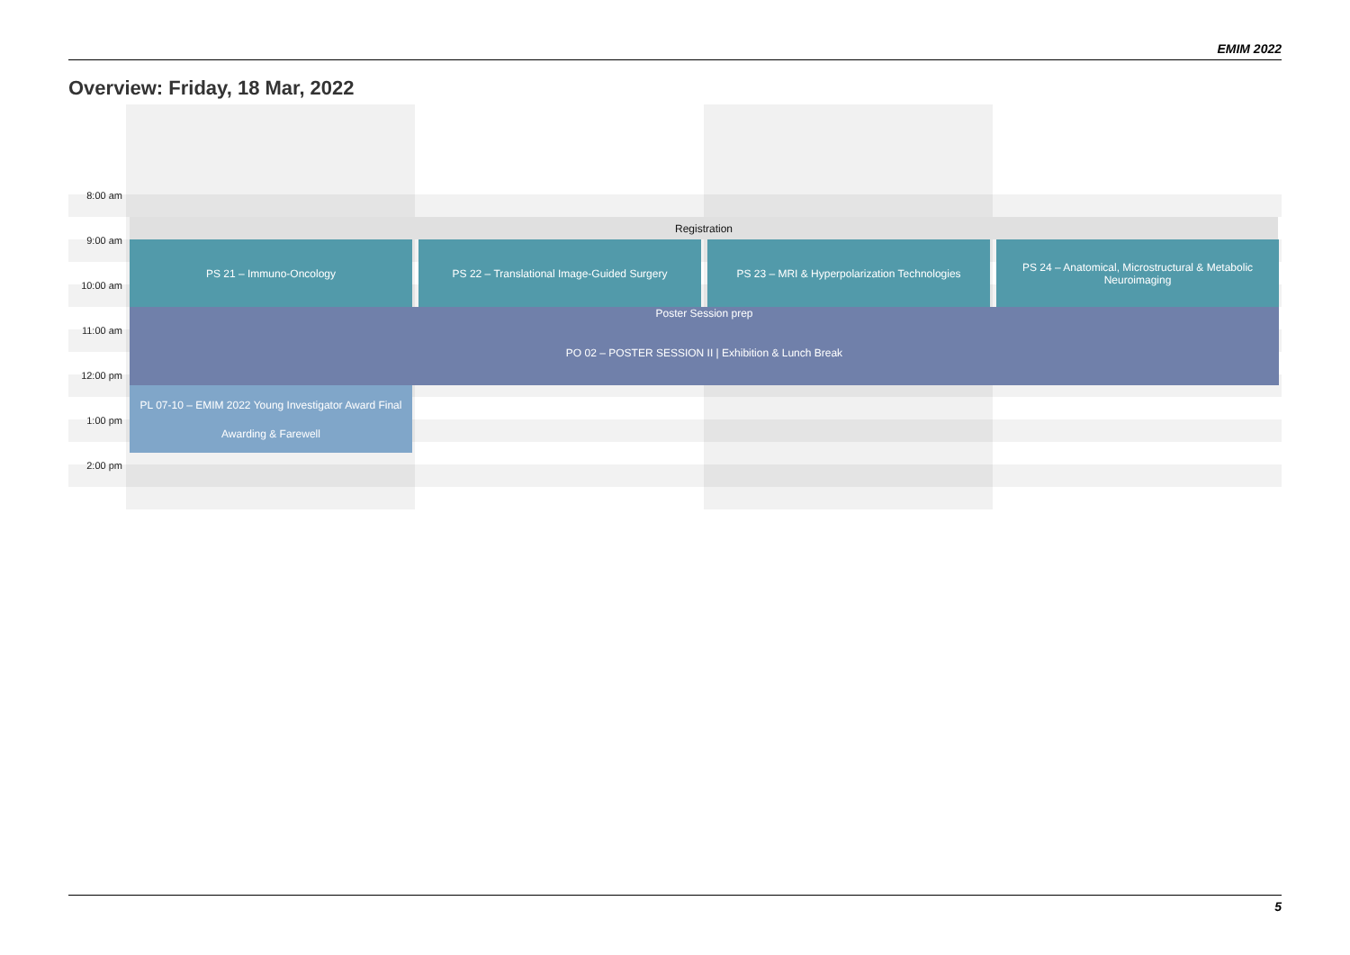EMIM 2022
Overview: Friday, 18 Mar, 2022
8:00 am
9:00 am
10:00 am
11:00 am
12:00 pm
1:00 pm
2:00 pm
Registration
PS 21 – Immuno-Oncology PS 22 – Translational Image-Guided Surgery
PS 23 – MRI & Hyperpolarization Technologies
PS 24 – Anatomical, Microstructural & Metabolic Neuroimaging
Poster Session prep
PO 02 – POSTER SESSION II | Exhibition & Lunch Break
PL 07-10 – EMIM 2022 Young Investigator Award Final
Awarding & Farewell
5